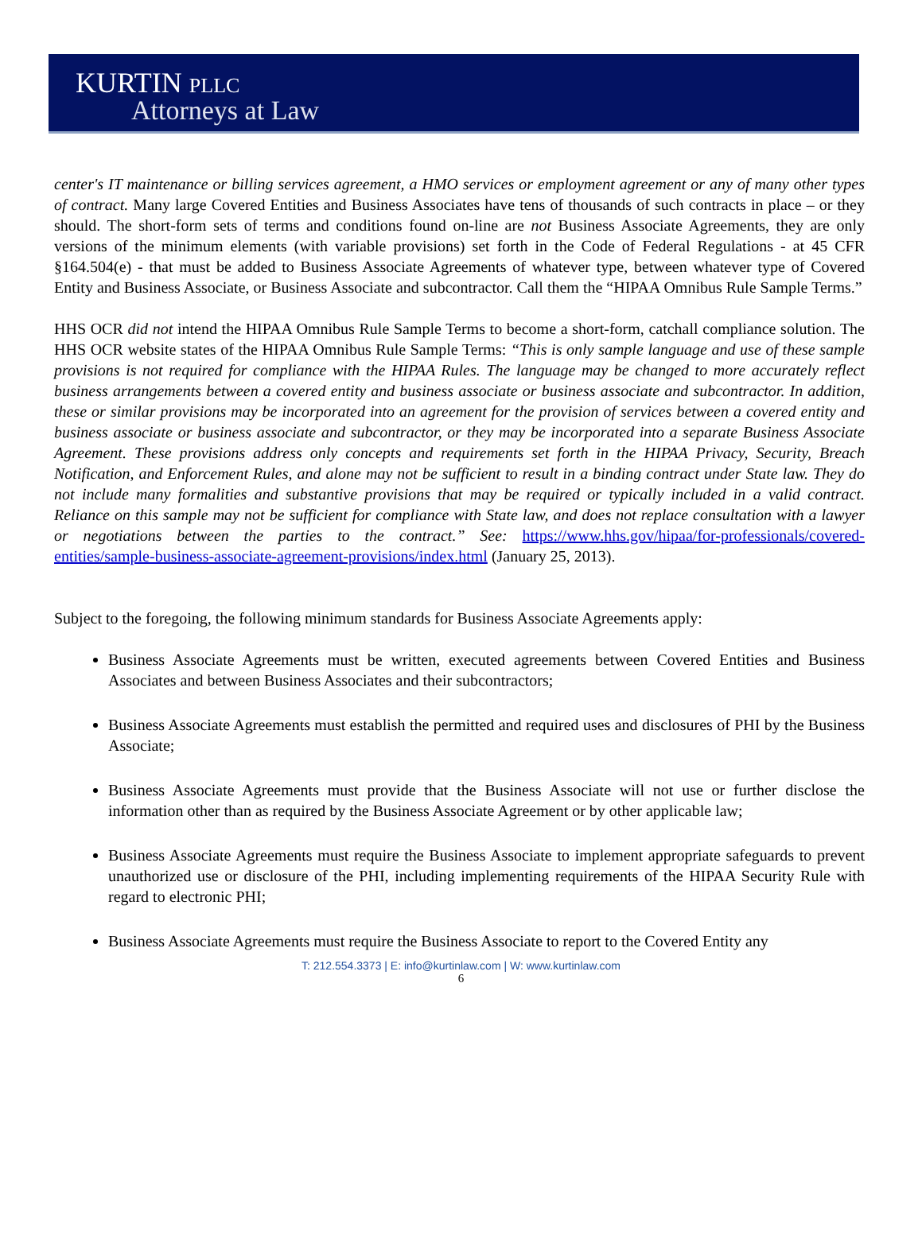KURTIN PLLC
Attorneys at Law
center's IT maintenance or billing services agreement, a HMO services or employment agreement or any of many other types of contract. Many large Covered Entities and Business Associates have tens of thousands of such contracts in place – or they should. The short-form sets of terms and conditions found on-line are not Business Associate Agreements, they are only versions of the minimum elements (with variable provisions) set forth in the Code of Federal Regulations - at 45 CFR §164.504(e) - that must be added to Business Associate Agreements of whatever type, between whatever type of Covered Entity and Business Associate, or Business Associate and subcontractor. Call them the “HIPAA Omnibus Rule Sample Terms.”
HHS OCR did not intend the HIPAA Omnibus Rule Sample Terms to become a short-form, catchall compliance solution. The HHS OCR website states of the HIPAA Omnibus Rule Sample Terms: “This is only sample language and use of these sample provisions is not required for compliance with the HIPAA Rules. The language may be changed to more accurately reflect business arrangements between a covered entity and business associate or business associate and subcontractor. In addition, these or similar provisions may be incorporated into an agreement for the provision of services between a covered entity and business associate or business associate and subcontractor, or they may be incorporated into a separate Business Associate Agreement. These provisions address only concepts and requirements set forth in the HIPAA Privacy, Security, Breach Notification, and Enforcement Rules, and alone may not be sufficient to result in a binding contract under State law. They do not include many formalities and substantive provisions that may be required or typically included in a valid contract. Reliance on this sample may not be sufficient for compliance with State law, and does not replace consultation with a lawyer or negotiations between the parties to the contract.” See: https://www.hhs.gov/hipaa/for-professionals/covered-entities/sample-business-associate-agreement-provisions/index.html (January 25, 2013).
Subject to the foregoing, the following minimum standards for Business Associate Agreements apply:
Business Associate Agreements must be written, executed agreements between Covered Entities and Business Associates and between Business Associates and their subcontractors;
Business Associate Agreements must establish the permitted and required uses and disclosures of PHI by the Business Associate;
Business Associate Agreements must provide that the Business Associate will not use or further disclose the information other than as required by the Business Associate Agreement or by other applicable law;
Business Associate Agreements must require the Business Associate to implement appropriate safeguards to prevent unauthorized use or disclosure of the PHI, including implementing requirements of the HIPAA Security Rule with regard to electronic PHI;
Business Associate Agreements must require the Business Associate to report to the Covered Entity any
T: 212.554.3373 | E: info@kurtinlaw.com | W: www.kurtinlaw.com
6